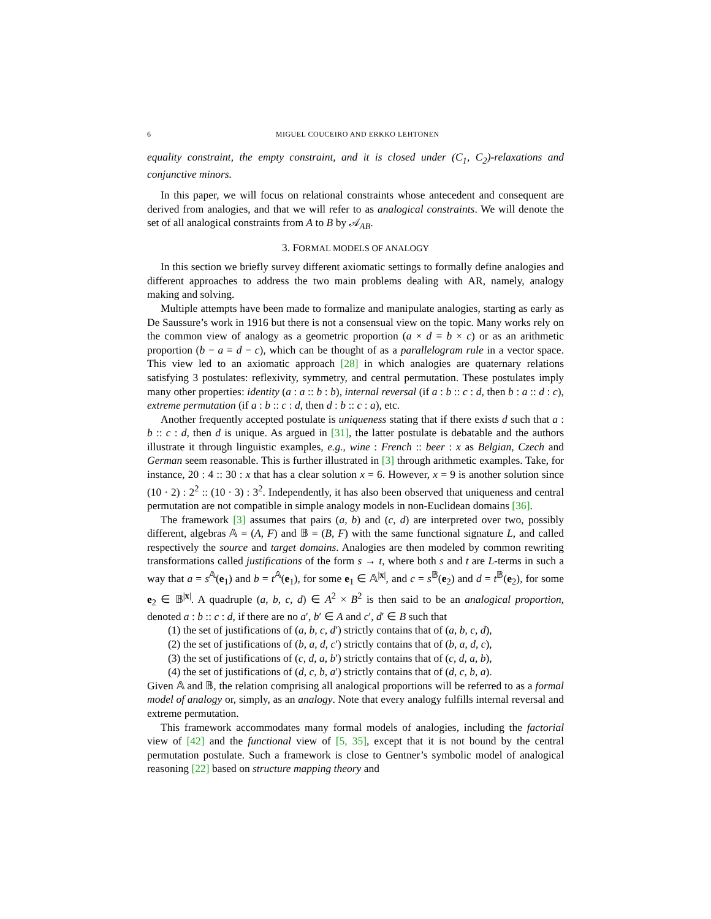6 MIGUEL COUCEIRO AND ERKKO LEHTONEN
equality constraint, the empty constraint, and it is closed under (C<sub>1</sub>, C<sub>2</sub>)-relaxations and conjunctive minors.
In this paper, we will focus on relational constraints whose antecedent and consequent are derived from analogies, and that we will refer to as analogical constraints. We will denote the set of all analogical constraints from A to B by 𝒜<sub>AB</sub>.
3. FORMAL MODELS OF ANALOGY
In this section we briefly survey different axiomatic settings to formally define analogies and different approaches to address the two main problems dealing with AR, namely, analogy making and solving.
Multiple attempts have been made to formalize and manipulate analogies, starting as early as De Saussure’s work in 1916 but there is not a consensual view on the topic. Many works rely on the common view of analogy as a geometric proportion (a × d = b × c) or as an arithmetic proportion (b − a = d − c), which can be thought of as a parallelogram rule in a vector space. This view led to an axiomatic approach [28] in which analogies are quaternary relations satisfying 3 postulates: reflexivity, symmetry, and central permutation. These postulates imply many other properties: identity (a : a :: b : b), internal reversal (if a : b :: c : d, then b : a :: d : c), extreme permutation (if a : b :: c : d, then d : b :: c : a), etc.
Another frequently accepted postulate is uniqueness stating that if there exists d such that a : b :: c : d, then d is unique. As argued in [31], the latter postulate is debatable and the authors illustrate it through linguistic examples, e.g., wine : French :: beer : x as Belgian, Czech and German seem reasonable. This is further illustrated in [3] through arithmetic examples. Take, for instance, 20 : 4 :: 30 : x that has a clear solution x = 6. However, x = 9 is another solution since (10 · 2) : 2<sup>2</sup> :: (10 · 3) : 3<sup>2</sup>. Independently, it has also been observed that uniqueness and central permutation are not compatible in simple analogy models in non-Euclidean domains [36].
The framework [3] assumes that pairs (a, b) and (c, d) are interpreted over two, possibly different, algebras 𝔸 = (A, F) and 𝔹 = (B, F) with the same functional signature L, and called respectively the source and target domains. Analogies are then modeled by common rewriting transformations called justifications of the form s → t, where both s and t are L-terms in such a way that a = s<sup>𝔸</sup>(e<sub>1</sub>) and b = t<sup>𝔸</sup>(e<sub>1</sub>), for some e<sub>1</sub> ∈ 𝔸<sup>|x|</sup>, and c = s<sup>𝔹</sup>(e<sub>2</sub>) and d = t<sup>𝔹</sup>(e<sub>2</sub>), for some e<sub>2</sub> ∈ 𝔹<sup>|x|</sup>. A quadruple (a, b, c, d) ∈ A<sup>2</sup> × B<sup>2</sup> is then said to be an analogical proportion, denoted a : b :: c : d, if there are no a′, b′ ∈ A and c′, d′ ∈ B such that
(1) the set of justifications of (a, b, c, d′) strictly contains that of (a, b, c, d),
(2) the set of justifications of (b, a, d, c′) strictly contains that of (b, a, d, c),
(3) the set of justifications of (c, d, a, b′) strictly contains that of (c, d, a, b),
(4) the set of justifications of (d, c, b, a′) strictly contains that of (d, c, b, a).
Given 𝔸 and 𝔹, the relation comprising all analogical proportions will be referred to as a formal model of analogy or, simply, as an analogy. Note that every analogy fulfills internal reversal and extreme permutation.
This framework accommodates many formal models of analogies, including the factorial view of [42] and the functional view of [5, 35], except that it is not bound by the central permutation postulate. Such a framework is close to Gentner’s symbolic model of analogical reasoning [22] based on structure mapping theory and